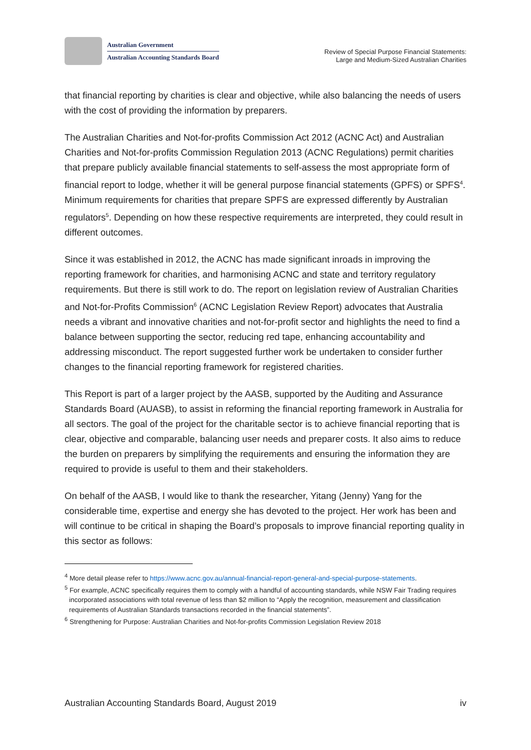Australian Government
Australian Accounting Standards Board
Review of Special Purpose Financial Statements:
Large and Medium-Sized Australian Charities
that financial reporting by charities is clear and objective, while also balancing the needs of users with the cost of providing the information by preparers.
The Australian Charities and Not-for-profits Commission Act 2012 (ACNC Act) and Australian Charities and Not-for-profits Commission Regulation 2013 (ACNC Regulations) permit charities that prepare publicly available financial statements to self-assess the most appropriate form of financial report to lodge, whether it will be general purpose financial statements (GPFS) or SPFS<sup>4</sup>. Minimum requirements for charities that prepare SPFS are expressed differently by Australian regulators<sup>5</sup>. Depending on how these respective requirements are interpreted, they could result in different outcomes.
Since it was established in 2012, the ACNC has made significant inroads in improving the reporting framework for charities, and harmonising ACNC and state and territory regulatory requirements. But there is still work to do. The report on legislation review of Australian Charities and Not-for-Profits Commission<sup>6</sup> (ACNC Legislation Review Report) advocates that Australia needs a vibrant and innovative charities and not-for-profit sector and highlights the need to find a balance between supporting the sector, reducing red tape, enhancing accountability and addressing misconduct. The report suggested further work be undertaken to consider further changes to the financial reporting framework for registered charities.
This Report is part of a larger project by the AASB, supported by the Auditing and Assurance Standards Board (AUASB), to assist in reforming the financial reporting framework in Australia for all sectors. The goal of the project for the charitable sector is to achieve financial reporting that is clear, objective and comparable, balancing user needs and preparer costs. It also aims to reduce the burden on preparers by simplifying the requirements and ensuring the information they are required to provide is useful to them and their stakeholders.
On behalf of the AASB, I would like to thank the researcher, Yitang (Jenny) Yang for the considerable time, expertise and energy she has devoted to the project. Her work has been and will continue to be critical in shaping the Board’s proposals to improve financial reporting quality in this sector as follows:
<sup>4</sup> More detail please refer to https://www.acnc.gov.au/annual-financial-report-general-and-special-purpose-statements.
<sup>5</sup> For example, ACNC specifically requires them to comply with a handful of accounting standards, while NSW Fair Trading requires incorporated associations with total revenue of less than $2 million to “Apply the recognition, measurement and classification requirements of Australian Standards transactions recorded in the financial statements”.
<sup>6</sup> Strengthening for Purpose: Australian Charities and Not-for-profits Commission Legislation Review 2018
Australian Accounting Standards Board, August 2019 iv